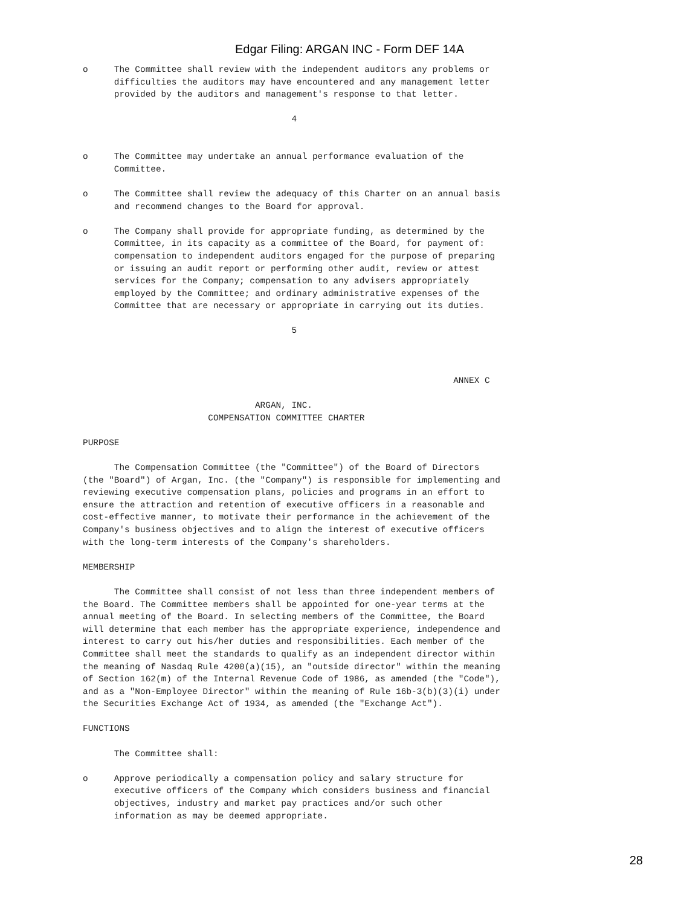Edgar Filing: ARGAN INC - Form DEF 14A
o     The Committee shall review with the independent auditors any problems or
      difficulties the auditors may have encountered and any management letter
      provided by the auditors and management's response to that letter.

                                        4


o     The Committee may undertake an annual performance evaluation of the
      Committee.

o     The Committee shall review the adequacy of this Charter on an annual basis
      and recommend changes to the Board for approval.

o     The Company shall provide for appropriate funding, as determined by the
      Committee, in its capacity as a committee of the Board, for payment of:
      compensation to independent auditors engaged for the purpose of preparing
      or issuing an audit report or performing other audit, review or attest
      services for the Company; compensation to any advisers appropriately
      employed by the Committee; and ordinary administrative expenses of the
      Committee that are necessary or appropriate in carrying out its duties.

                                        5



                                                                       ANNEX C

                                 ARGAN, INC.
                        COMPENSATION COMMITTEE CHARTER

PURPOSE

      The Compensation Committee (the "Committee") of the Board of Directors
(the "Board") of Argan, Inc. (the "Company") is responsible for implementing and
reviewing executive compensation plans, policies and programs in an effort to
ensure the attraction and retention of executive officers in a reasonable and
cost-effective manner, to motivate their performance in the achievement of the
Company's business objectives and to align the interest of executive officers
with the long-term interests of the Company's shareholders.

MEMBERSHIP

      The Committee shall consist of not less than three independent members of
the Board. The Committee members shall be appointed for one-year terms at the
annual meeting of the Board. In selecting members of the Committee, the Board
will determine that each member has the appropriate experience, independence and
interest to carry out his/her duties and responsibilities. Each member of the
Committee shall meet the standards to qualify as an independent director within
the meaning of Nasdaq Rule 4200(a)(15), an "outside director" within the meaning
of Section 162(m) of the Internal Revenue Code of 1986, as amended (the "Code"),
and as a "Non-Employee Director" within the meaning of Rule 16b-3(b)(3)(i) under
the Securities Exchange Act of 1934, as amended (the "Exchange Act").

FUNCTIONS

      The Committee shall:

o     Approve periodically a compensation policy and salary structure for
      executive officers of the Company which considers business and financial
      objectives, industry and market pay practices and/or such other
      information as may be deemed appropriate.
28